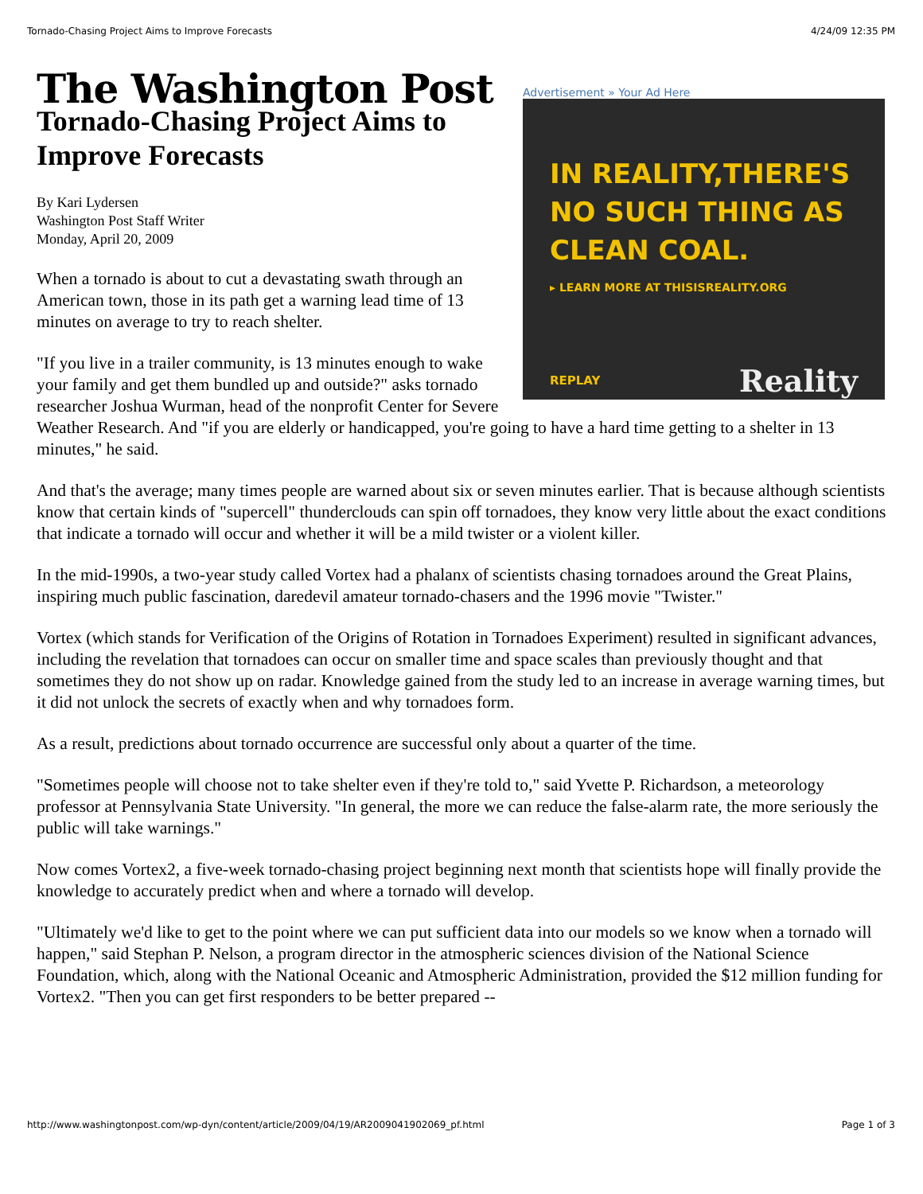Tornado-Chasing Project Aims to Improve Forecasts 4/24/09 12:35 PM
Advertisement » Your Ad Here
IN REALITY,THERE'S NO SUCH THING AS CLEAN COAL.
▸ LEARN MORE AT THISISREALITY.ORG
REPLAY Reality
The Washington Post
Tornado-Chasing Project Aims to Improve Forecasts
By Kari Lydersen
Washington Post Staff Writer
Monday, April 20, 2009
When a tornado is about to cut a devastating swath through an American town, those in its path get a warning lead time of 13 minutes on average to try to reach shelter.
"If you live in a trailer community, is 13 minutes enough to wake your family and get them bundled up and outside?" asks tornado researcher Joshua Wurman, head of the nonprofit Center for Severe Weather Research. And "if you are elderly or handicapped, you're going to have a hard time getting to a shelter in 13 minutes," he said.
And that's the average; many times people are warned about six or seven minutes earlier. That is because although scientists know that certain kinds of "supercell" thunderclouds can spin off tornadoes, they know very little about the exact conditions that indicate a tornado will occur and whether it will be a mild twister or a violent killer.
In the mid-1990s, a two-year study called Vortex had a phalanx of scientists chasing tornadoes around the Great Plains, inspiring much public fascination, daredevil amateur tornado-chasers and the 1996 movie "Twister."
Vortex (which stands for Verification of the Origins of Rotation in Tornadoes Experiment) resulted in significant advances, including the revelation that tornadoes can occur on smaller time and space scales than previously thought and that sometimes they do not show up on radar. Knowledge gained from the study led to an increase in average warning times, but it did not unlock the secrets of exactly when and why tornadoes form.
As a result, predictions about tornado occurrence are successful only about a quarter of the time.
"Sometimes people will choose not to take shelter even if they're told to," said Yvette P. Richardson, a meteorology professor at Pennsylvania State University. "In general, the more we can reduce the false-alarm rate, the more seriously the public will take warnings."
Now comes Vortex2, a five-week tornado-chasing project beginning next month that scientists hope will finally provide the knowledge to accurately predict when and where a tornado will develop.
"Ultimately we'd like to get to the point where we can put sufficient data into our models so we know when a tornado will happen," said Stephan P. Nelson, a program director in the atmospheric sciences division of the National Science Foundation, which, along with the National Oceanic and Atmospheric Administration, provided the $12 million funding for Vortex2. "Then you can get first responders to be better prepared --
http://www.washingtonpost.com/wp-dyn/content/article/2009/04/19/AR2009041902069_pf.html Page 1 of 3